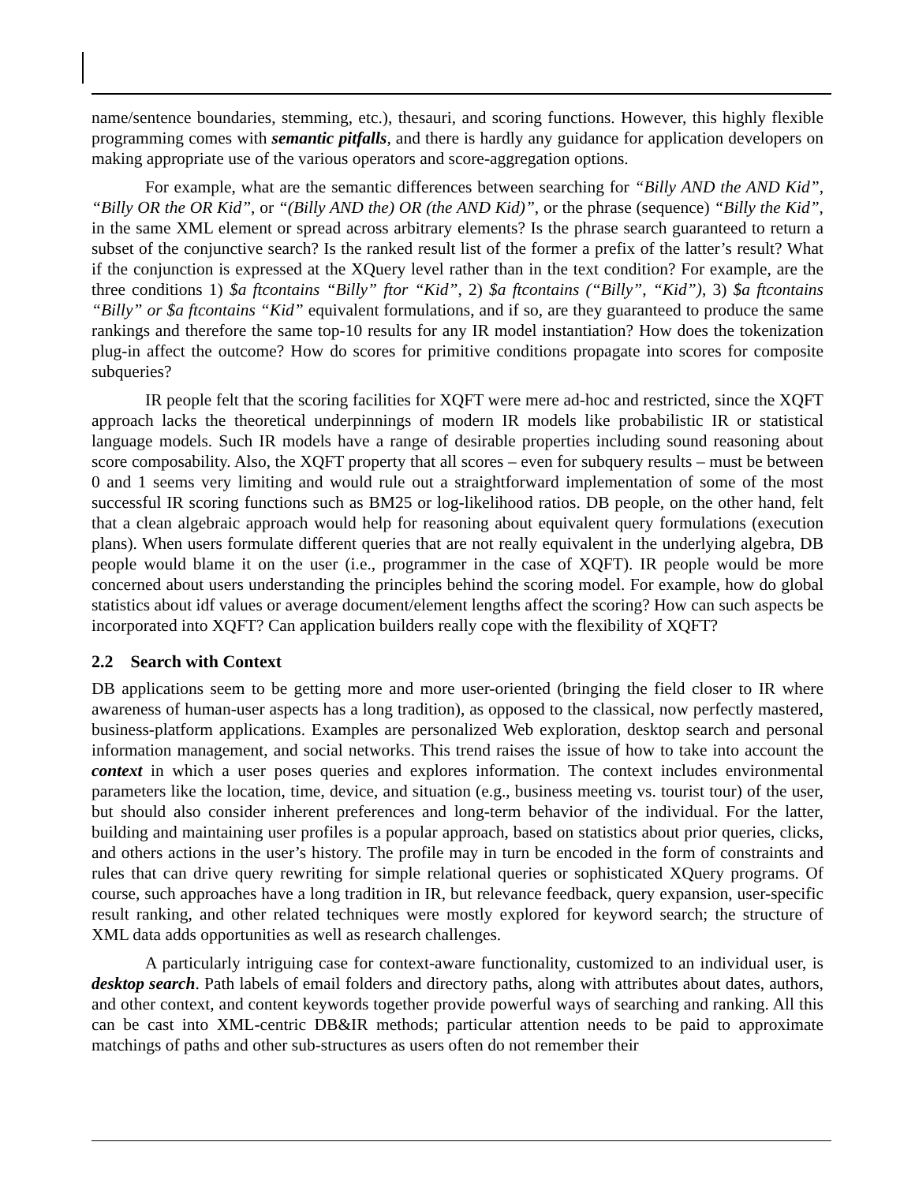name/sentence boundaries, stemming, etc.), thesauri, and scoring functions. However, this highly flexible programming comes with semantic pitfalls, and there is hardly any guidance for application developers on making appropriate use of the various operators and score-aggregation options.
For example, what are the semantic differences between searching for “Billy AND the AND Kid”, “Billy OR the OR Kid”, or “(Billy AND the) OR (the AND Kid)”, or the phrase (sequence) “Billy the Kid”, in the same XML element or spread across arbitrary elements? Is the phrase search guaranteed to return a subset of the conjunctive search? Is the ranked result list of the former a prefix of the latter’s result? What if the conjunction is expressed at the XQuery level rather than in the text condition? For example, are the three conditions 1) $a ftcontains “Billy” ftor “Kid”, 2) $a ftcontains (“Billy”, “Kid”), 3) $a ftcontains “Billy” or $a ftcontains “Kid” equivalent formulations, and if so, are they guaranteed to produce the same rankings and therefore the same top-10 results for any IR model instantiation? How does the tokenization plug-in affect the outcome? How do scores for primitive conditions propagate into scores for composite subqueries?
IR people felt that the scoring facilities for XQFT were mere ad-hoc and restricted, since the XQFT approach lacks the theoretical underpinnings of modern IR models like probabilistic IR or statistical language models. Such IR models have a range of desirable properties including sound reasoning about score composability. Also, the XQFT property that all scores – even for subquery results – must be between 0 and 1 seems very limiting and would rule out a straightforward implementation of some of the most successful IR scoring functions such as BM25 or log-likelihood ratios. DB people, on the other hand, felt that a clean algebraic approach would help for reasoning about equivalent query formulations (execution plans). When users formulate different queries that are not really equivalent in the underlying algebra, DB people would blame it on the user (i.e., programmer in the case of XQFT). IR people would be more concerned about users understanding the principles behind the scoring model. For example, how do global statistics about idf values or average document/element lengths affect the scoring? How can such aspects be incorporated into XQFT? Can application builders really cope with the flexibility of XQFT?
2.2 Search with Context
DB applications seem to be getting more and more user-oriented (bringing the field closer to IR where awareness of human-user aspects has a long tradition), as opposed to the classical, now perfectly mastered, business-platform applications. Examples are personalized Web exploration, desktop search and personal information management, and social networks. This trend raises the issue of how to take into account the context in which a user poses queries and explores information. The context includes environmental parameters like the location, time, device, and situation (e.g., business meeting vs. tourist tour) of the user, but should also consider inherent preferences and long-term behavior of the individual. For the latter, building and maintaining user profiles is a popular approach, based on statistics about prior queries, clicks, and others actions in the user’s history. The profile may in turn be encoded in the form of constraints and rules that can drive query rewriting for simple relational queries or sophisticated XQuery programs. Of course, such approaches have a long tradition in IR, but relevance feedback, query expansion, user-specific result ranking, and other related techniques were mostly explored for keyword search; the structure of XML data adds opportunities as well as research challenges.
A particularly intriguing case for context-aware functionality, customized to an individual user, is desktop search. Path labels of email folders and directory paths, along with attributes about dates, authors, and other context, and content keywords together provide powerful ways of searching and ranking. All this can be cast into XML-centric DB&IR methods; particular attention needs to be paid to approximate matchings of paths and other sub-structures as users often do not remember their